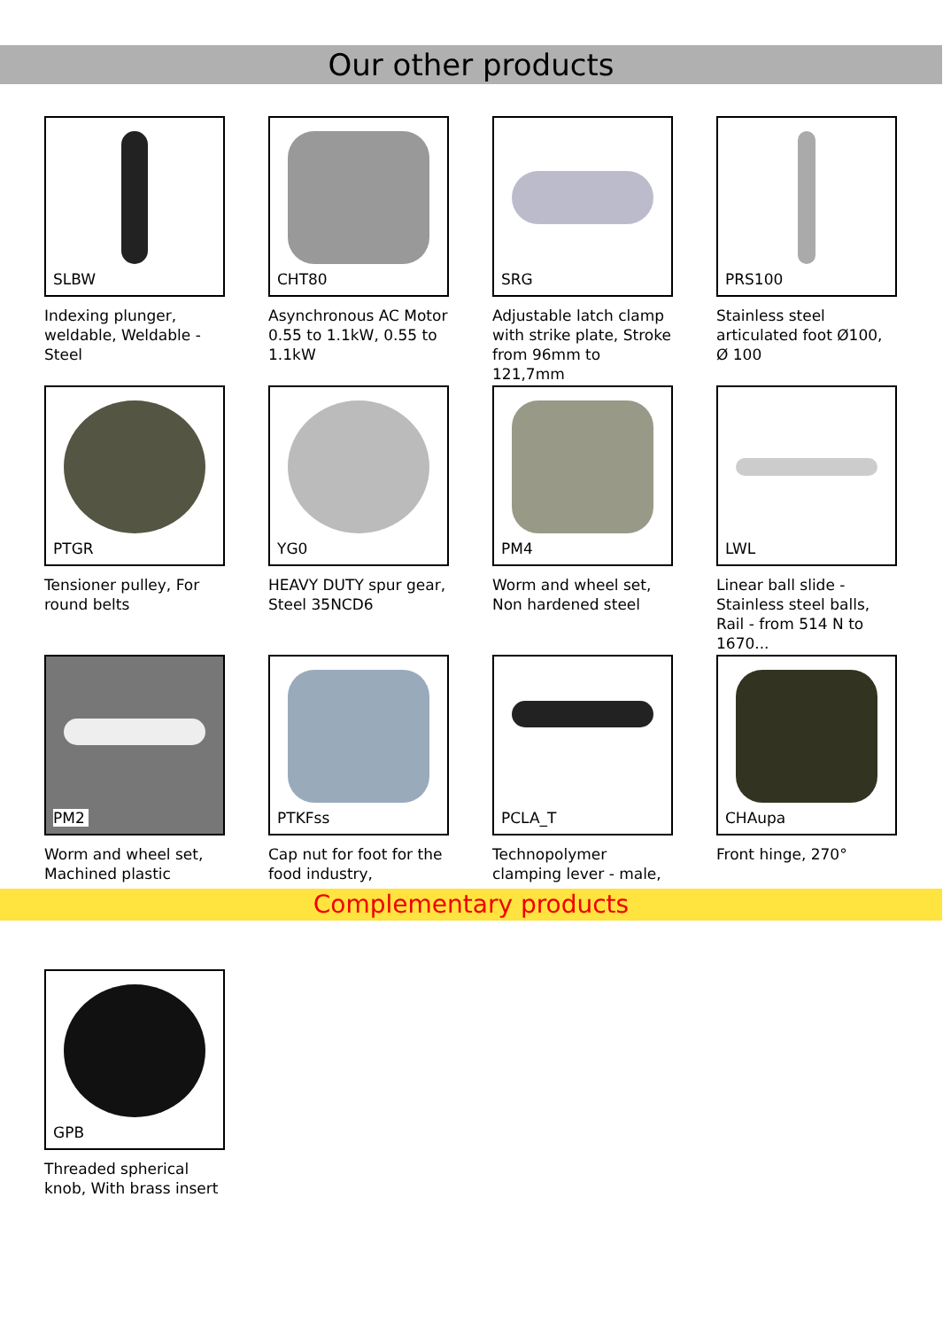Our other products
SLBW
Indexing plunger, weldable, Weldable - Steel
CHT80
Asynchronous AC Motor 0.55 to 1.1kW, 0.55 to 1.1kW
SRG
Adjustable latch clamp with strike plate, Stroke from 96mm to 121,7mm
PRS100
Stainless steel articulated foot Ø100, Ø 100
PTGR
Tensioner pulley, For round belts
YG0
HEAVY DUTY spur gear, Steel 35NCD6
PM4
Worm and wheel set, Non hardened steel
LWL
Linear ball slide - Stainless steel balls, Rail - from 514 N to 1670...
PM2
Worm and wheel set, Machined plastic
PTKFss
Cap nut for foot for the food industry,
PCLA_T
Technopolymer clamping lever - male,
CHAupa
Front hinge, 270°
Complementary products
GPB
Threaded spherical knob, With brass insert